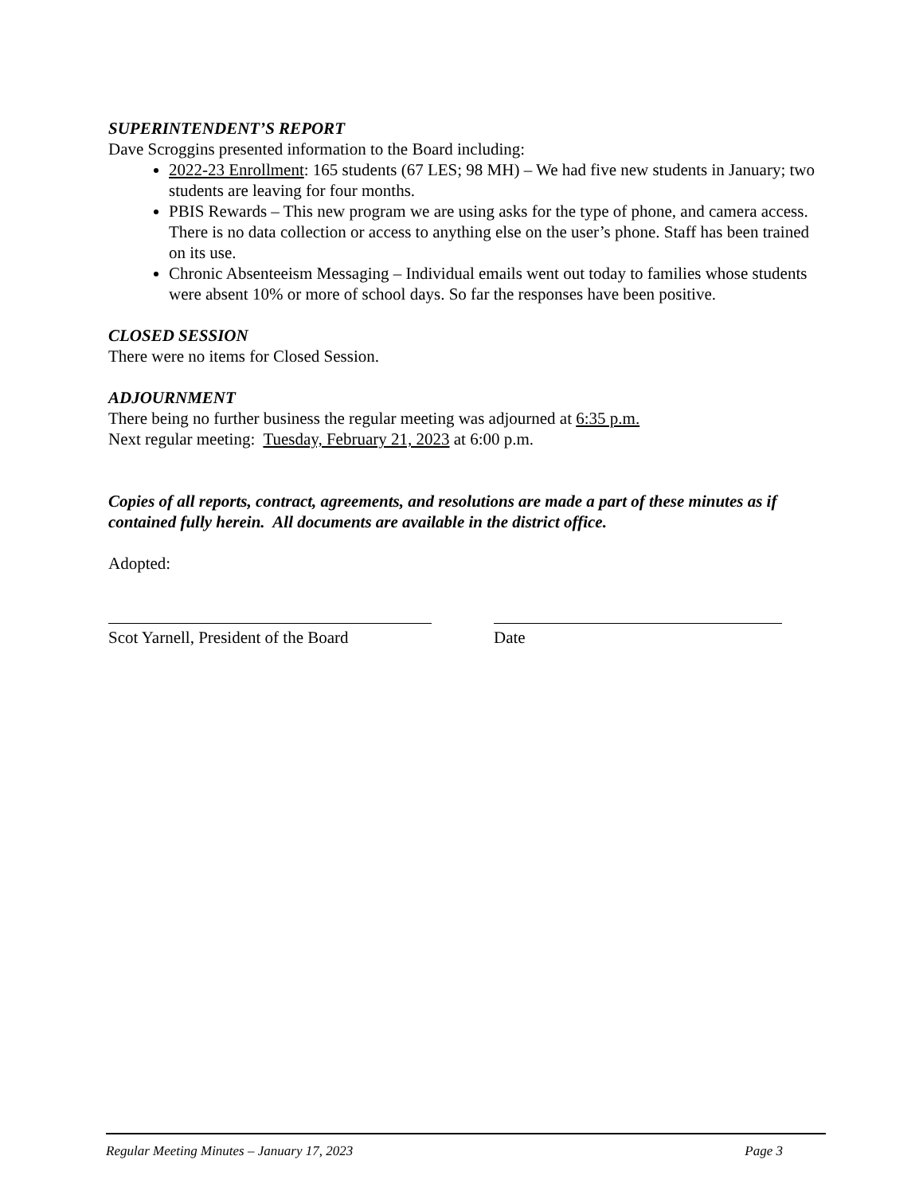SUPERINTENDENT’S REPORT
Dave Scroggins presented information to the Board including:
2022-23 Enrollment: 165 students (67 LES; 98 MH) – We had five new students in January; two students are leaving for four months.
PBIS Rewards – This new program we are using asks for the type of phone, and camera access. There is no data collection or access to anything else on the user’s phone. Staff has been trained on its use.
Chronic Absenteeism Messaging – Individual emails went out today to families whose students were absent 10% or more of school days. So far the responses have been positive.
CLOSED SESSION
There were no items for Closed Session.
ADJOURNMENT
There being no further business the regular meeting was adjourned at 6:35 p.m.
Next regular meeting: Tuesday, February 21, 2023 at 6:00 p.m.
Copies of all reports, contract, agreements, and resolutions are made a part of these minutes as if contained fully herein. All documents are available in the district office.
Adopted:
Scot Yarnell, President of the Board
Date
Regular Meeting Minutes – January 17, 2023 Page 3